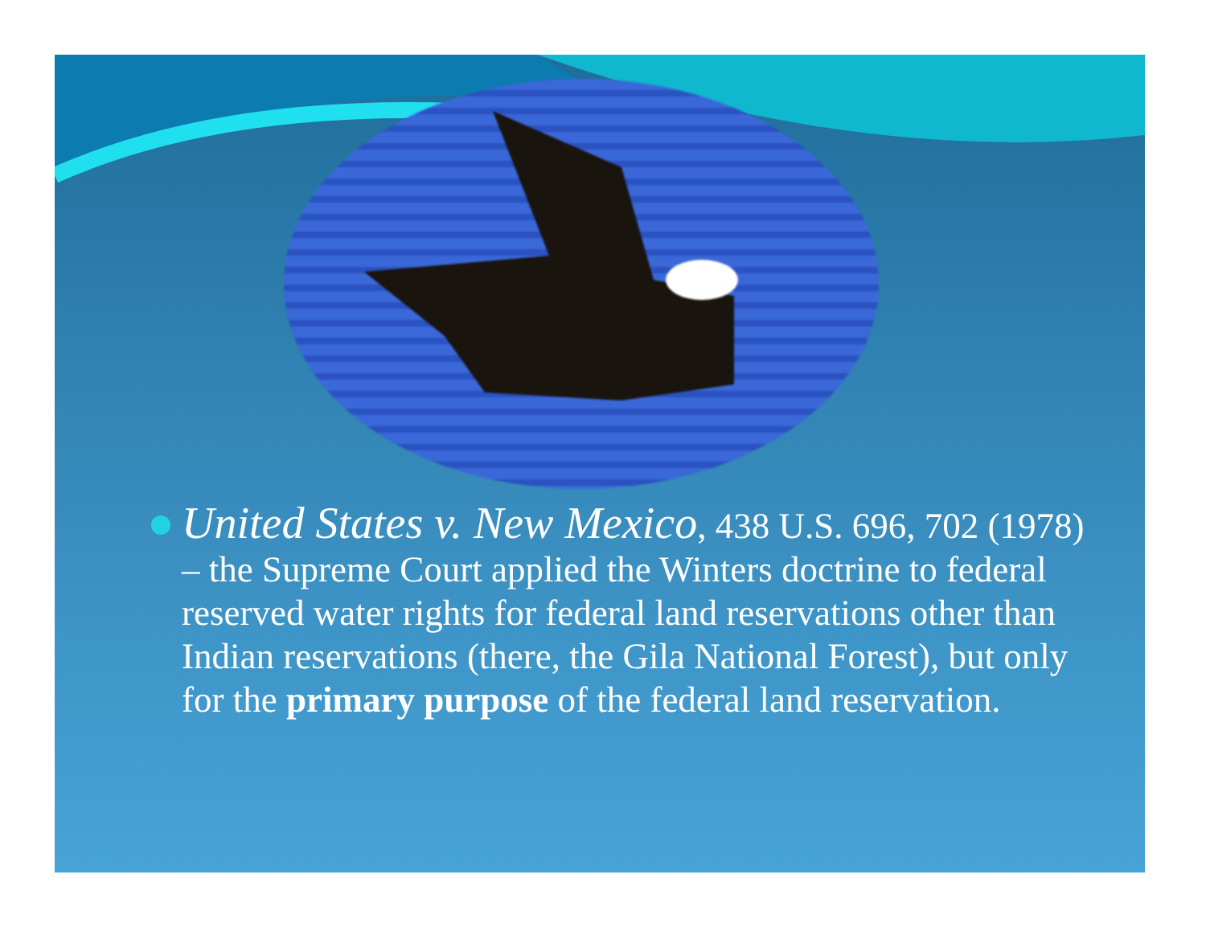United States v. New Mexico, 438 U.S. 696, 702 (1978) – the Supreme Court applied the Winters doctrine to federal reserved water rights for federal land reservations other than Indian reservations (there, the Gila National Forest), but only for the primary purpose of the federal land reservation.